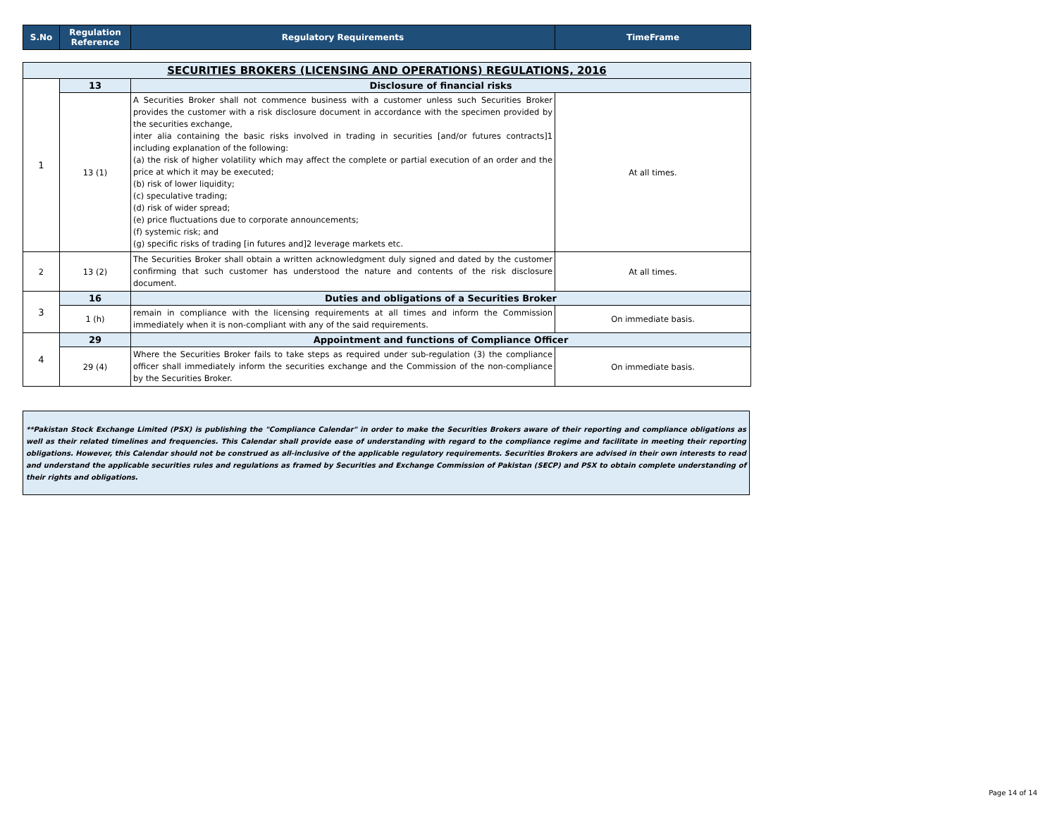| S.No | Regulation Reference | Regulatory Requirements | TimeFrame |
| --- | --- | --- | --- |
| SECURITIES BROKERS (LICENSING AND OPERATIONS) REGULATIONS, 2016 | | | |
| 1 | 13 | Disclosure of financial risks | |
| | 13 (1) | A Securities Broker shall not commence business with a customer unless such Securities Broker provides the customer with a risk disclosure document in accordance with the specimen provided by the securities exchange, inter alia containing the basic risks involved in trading in securities [and/or futures contracts]1 including explanation of the following: (a) the risk of higher volatility which may affect the complete or partial execution of an order and the price at which it may be executed; (b) risk of lower liquidity; (c) speculative trading; (d) risk of wider spread; (e) price fluctuations due to corporate announcements; (f) systemic risk; and (g) specific risks of trading [in futures and]2 leverage markets etc. | At all times. |
| 2 | 13 (2) | The Securities Broker shall obtain a written acknowledgment duly signed and dated by the customer confirming that such customer has understood the nature and contents of the risk disclosure document. | At all times. |
| 3 | 16 | Duties and obligations of a Securities Broker | |
| | 1 (h) | remain in compliance with the licensing requirements at all times and inform the Commission immediately when it is non-compliant with any of the said requirements. | On immediate basis. |
| 4 | 29 | Appointment and functions of Compliance Officer | |
| | 29 (4) | Where the Securities Broker fails to take steps as required under sub-regulation (3) the compliance officer shall immediately inform the securities exchange and the Commission of the non-compliance by the Securities Broker. | On immediate basis. |
**Pakistan Stock Exchange Limited (PSX) is publishing the "Compliance Calendar" in order to make the Securities Brokers aware of their reporting and compliance obligations as well as their related timelines and frequencies. This Calendar shall provide ease of understanding with regard to the compliance regime and facilitate in meeting their reporting obligations. However, this Calendar should not be construed as all-inclusive of the applicable regulatory requirements. Securities Brokers are advised in their own interests to read and understand the applicable securities rules and regulations as framed by Securities and Exchange Commission of Pakistan (SECP) and PSX to obtain complete understanding of their rights and obligations.
Page 14 of 14